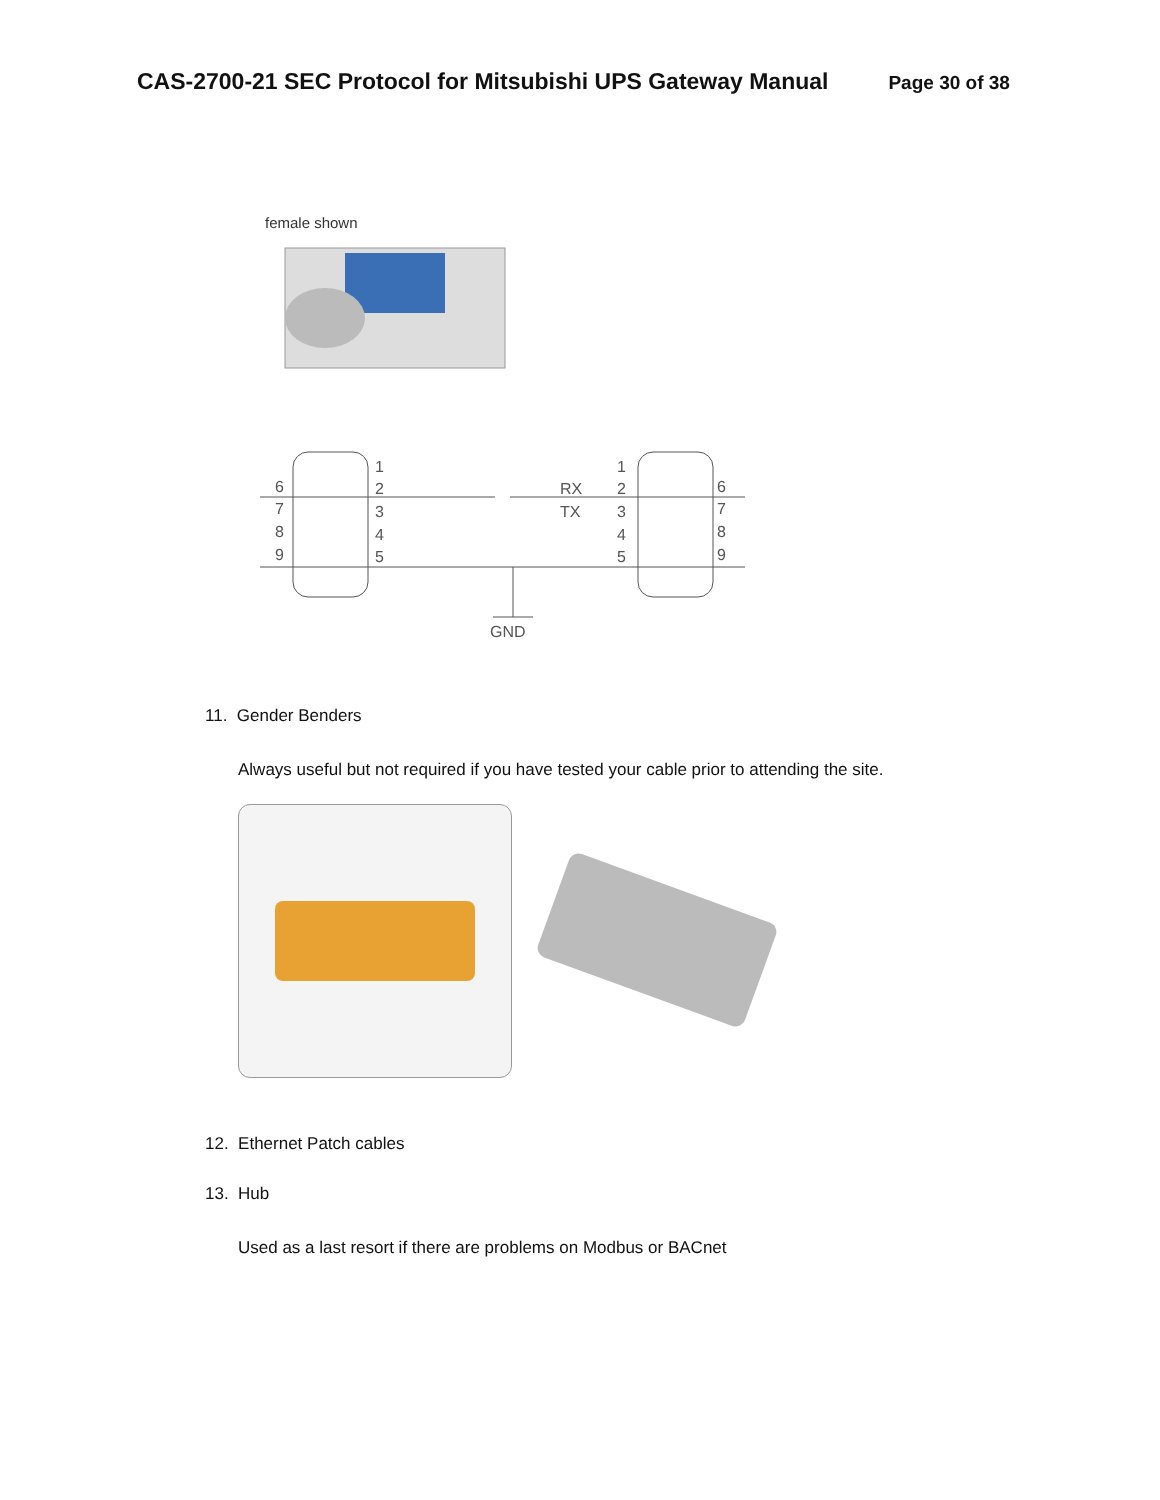CAS-2700-21 SEC Protocol for Mitsubishi UPS Gateway Manual
Page 30 of 38
female shown
6
7
8
9
1
2
3
4
5
RX
TX
1
2
3
4
5
6
7
8
9
GND
11. Gender Benders
Always useful but not required if you have tested your cable prior to attending the site.
12. Ethernet Patch cables
13. Hub
Used as a last resort if there are problems on Modbus or BACnet